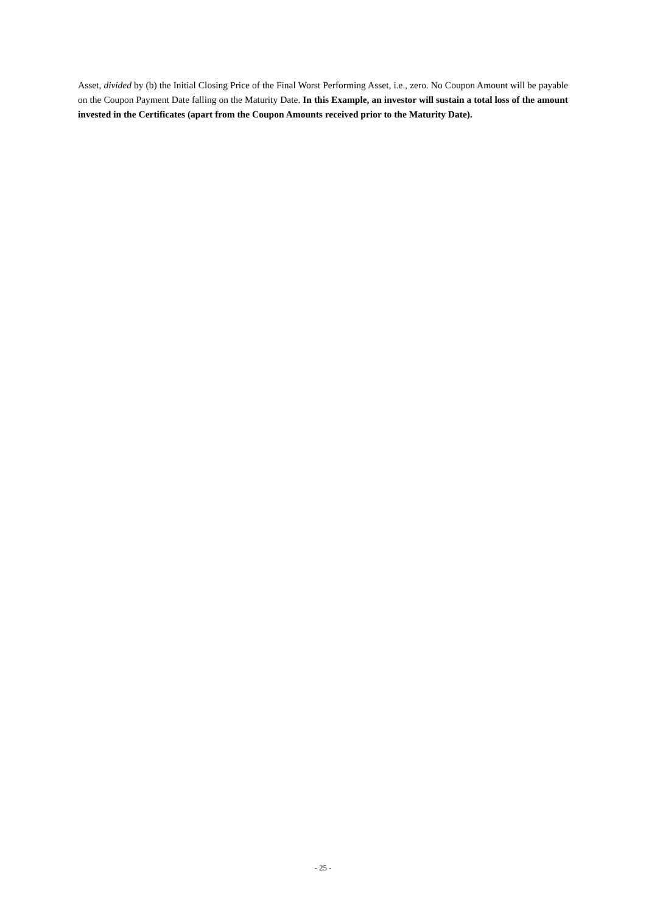Asset, divided by (b) the Initial Closing Price of the Final Worst Performing Asset, i.e., zero. No Coupon Amount will be payable on the Coupon Payment Date falling on the Maturity Date. In this Example, an investor will sustain a total loss of the amount invested in the Certificates (apart from the Coupon Amounts received prior to the Maturity Date).
- 25 -